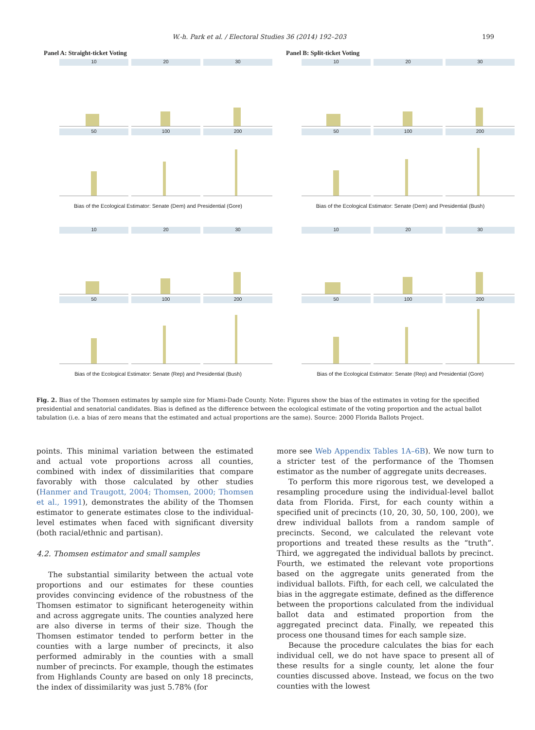W.-h. Park et al. / Electoral Studies 36 (2014) 192–203 199
Panel A: Straight-ticket Voting
10
20
30
50
100
200
Bias of the Ecological Estimator: Senate (Dem) and Presidential (Gore)
Panel B: Split-ticket Voting
10
20
30
50
100
200
Bias of the Ecological Estimator: Senate (Dem) and Presidential (Bush)
10
20
30
50
100
200
Bias of the Ecological Estimator: Senate (Rep) and Presidential (Bush)
10
20
30
50
100
200
Bias of the Ecological Estimator: Senate (Rep) and Presidential (Gore)
Fig. 2. Bias of the Thomsen estimates by sample size for Miami-Dade County. Note: Figures show the bias of the estimates in voting for the specified presidential and senatorial candidates. Bias is defined as the difference between the ecological estimate of the voting proportion and the actual ballot tabulation (i.e. a bias of zero means that the estimated and actual proportions are the same). Source: 2000 Florida Ballots Project.
points. This minimal variation between the estimated and actual vote proportions across all counties, combined with index of dissimilarities that compare favorably with those calculated by other studies (Hanmer and Traugott, 2004; Thomsen, 2000; Thomsen et al., 1991), demonstrates the ability of the Thomsen estimator to generate estimates close to the individual-level estimates when faced with significant diversity (both racial/ethnic and partisan).
4.2. Thomsen estimator and small samples
The substantial similarity between the actual vote proportions and our estimates for these counties provides convincing evidence of the robustness of the Thomsen estimator to significant heterogeneity within and across aggregate units. The counties analyzed here are also diverse in terms of their size. Though the Thomsen estimator tended to perform better in the counties with a large number of precincts, it also performed admirably in the counties with a small number of precincts. For example, though the estimates from Highlands County are based on only 18 precincts, the index of dissimilarity was just 5.78% (for
more see Web Appendix Tables 1A–6B). We now turn to a stricter test of the performance of the Thomsen estimator as the number of aggregate units decreases.
To perform this more rigorous test, we developed a resampling procedure using the individual-level ballot data from Florida. First, for each county within a specified unit of precincts (10, 20, 30, 50, 100, 200), we drew individual ballots from a random sample of precincts. Second, we calculated the relevant vote proportions and treated these results as the “truth”. Third, we aggregated the individual ballots by precinct. Fourth, we estimated the relevant vote proportions based on the aggregate units generated from the individual ballots. Fifth, for each cell, we calculated the bias in the aggregate estimate, defined as the difference between the proportions calculated from the individual ballot data and estimated proportion from the aggregated precinct data. Finally, we repeated this process one thousand times for each sample size.
Because the procedure calculates the bias for each individual cell, we do not have space to present all of these results for a single county, let alone the four counties discussed above. Instead, we focus on the two counties with the lowest